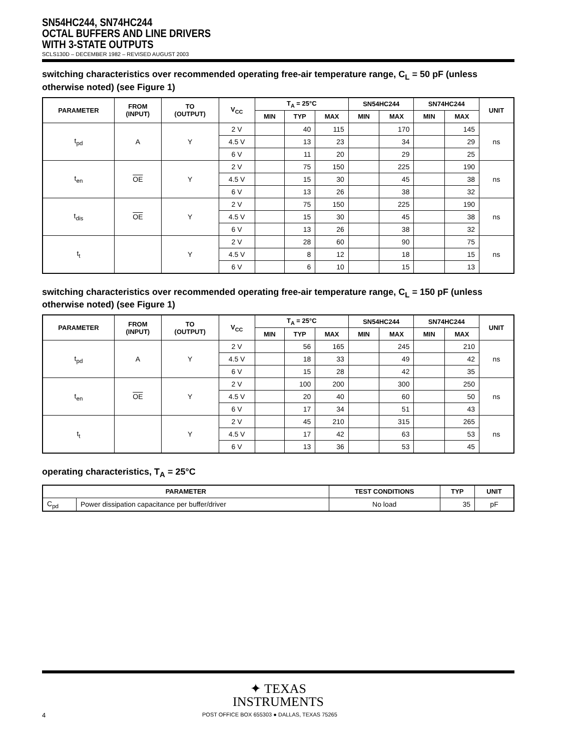SN54HC244, SN74HC244
OCTAL BUFFERS AND LINE DRIVERS
WITH 3-STATE OUTPUTS
SCLS130D – DECEMBER 1982 – REVISED AUGUST 2003
switching characteristics over recommended operating free-air temperature range, C<sub>L</sub> = 50 pF (unless otherwise noted) (see Figure 1)
| PARAMETER | FROM (INPUT) | TO (OUTPUT) | V<sub>CC</sub> | T<sub>A</sub> = 25°C | | | SN54HC244 | | SN74HC244 | | UNIT |
| --- | --- | --- | --- | --- | --- | --- | --- | --- | --- | --- | --- |
| | | | | MIN | TYP | MAX | MIN | MAX | MIN | MAX | |
| t<sub>pd</sub> | A | Y | 2 V | | 40 | 115 | | 170 | | 145 | ns |
| | | | 4.5 V | | 13 | 23 | | 34 | | 29 | |
| | | | 6 V | | 11 | 20 | | 29 | | 25 | |
| t<sub>en</sub> | OE | Y | 2 V | | 75 | 150 | | 225 | | 190 | ns |
| | | | 4.5 V | | 15 | 30 | | 45 | | 38 | |
| | | | 6 V | | 13 | 26 | | 38 | | 32 | |
| t<sub>dis</sub> | OE | Y | 2 V | | 75 | 150 | | 225 | | 190 | ns |
| | | | 4.5 V | | 15 | 30 | | 45 | | 38 | |
| | | | 6 V | | 13 | 26 | | 38 | | 32 | |
| t<sub>t</sub> | | Y | 2 V | | 28 | 60 | | 90 | | 75 | ns |
| | | | 4.5 V | | 8 | 12 | | 18 | | 15 | |
| | | | 6 V | | 6 | 10 | | 15 | | 13 | |
switching characteristics over recommended operating free-air temperature range, C<sub>L</sub> = 150 pF (unless otherwise noted) (see Figure 1)
| PARAMETER | FROM (INPUT) | TO (OUTPUT) | V<sub>CC</sub> | T<sub>A</sub> = 25°C | | | SN54HC244 | | SN74HC244 | | UNIT |
| --- | --- | --- | --- | --- | --- | --- | --- | --- | --- | --- | --- |
| | | | | MIN | TYP | MAX | MIN | MAX | MIN | MAX | |
| t<sub>pd</sub> | A | Y | 2 V | | 56 | 165 | | 245 | | 210 | ns |
| | | | 4.5 V | | 18 | 33 | | 49 | | 42 | |
| | | | 6 V | | 15 | 28 | | 42 | | 35 | |
| t<sub>en</sub> | OE | Y | 2 V | | 100 | 200 | | 300 | | 250 | ns |
| | | | 4.5 V | | 20 | 40 | | 60 | | 50 | |
| | | | 6 V | | 17 | 34 | | 51 | | 43 | |
| t<sub>t</sub> | | Y | 2 V | | 45 | 210 | | 315 | | 265 | ns |
| | | | 4.5 V | | 17 | 42 | | 63 | | 53 | |
| | | | 6 V | | 13 | 36 | | 53 | | 45 | |
operating characteristics, T<sub>A</sub> = 25°C
| PARAMETER | | TEST CONDITIONS | TYP | UNIT |
| --- | --- | --- | --- | --- |
| C<sub>pd</sub> | Power dissipation capacitance per buffer/driver | No load | 35 | pF |
✦ TEXAS
INSTRUMENTS
4 POST OFFICE BOX 655303 ● DALLAS, TEXAS 75265